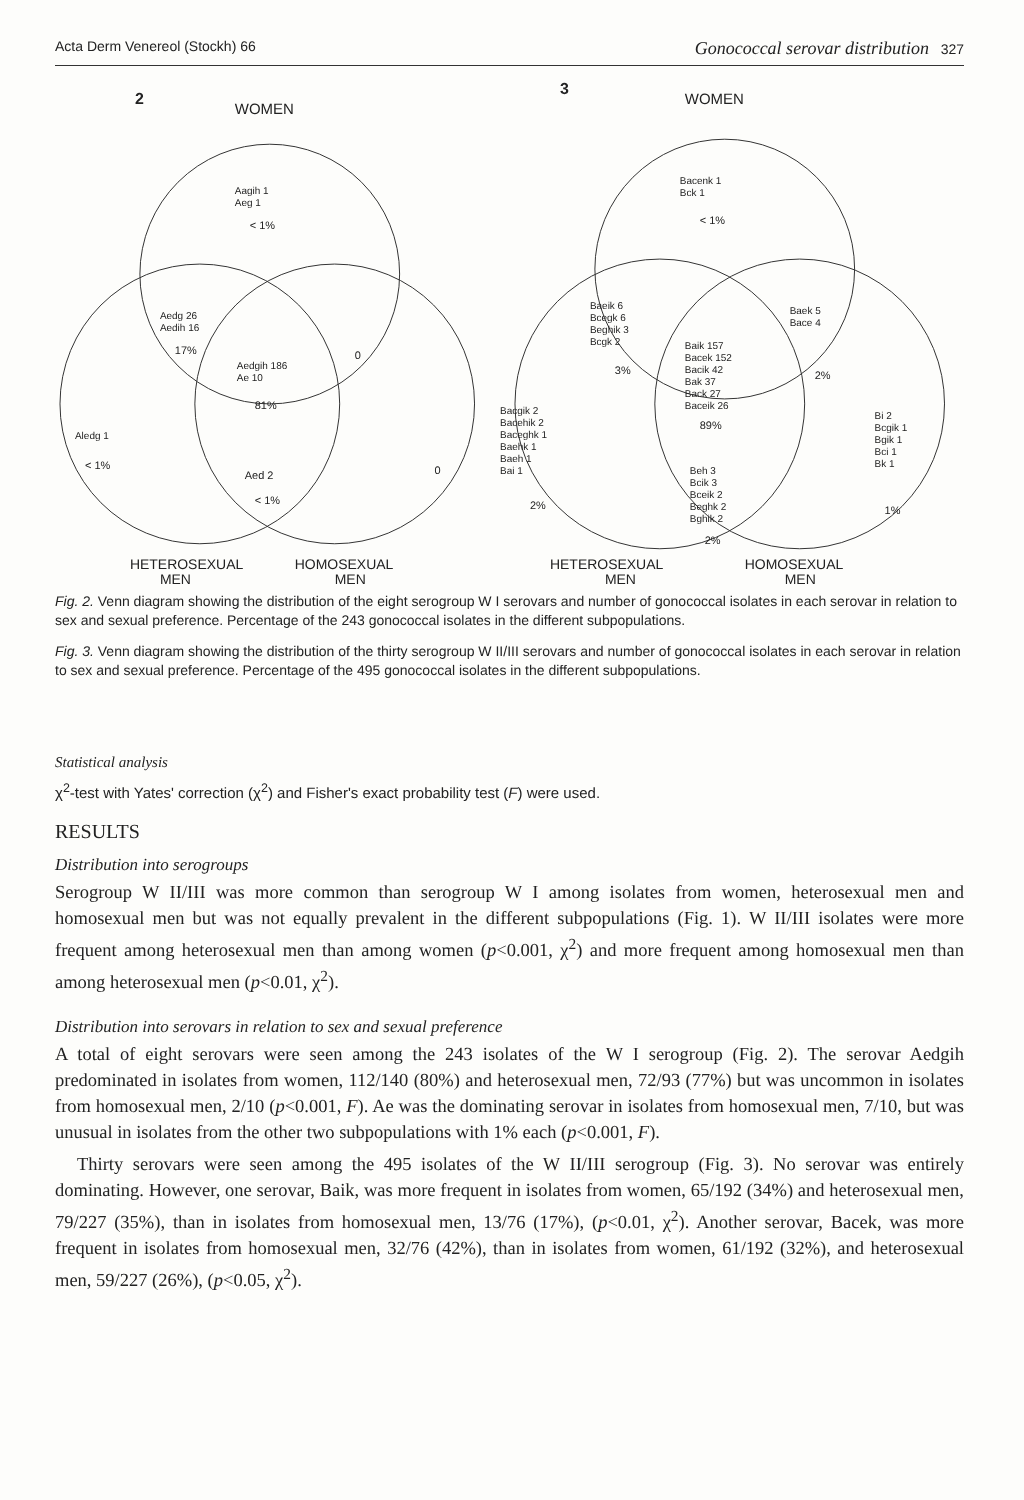Acta Derm Venereol (Stockh) 66 Gonococcal serovar distribution 327
2
WOMEN
Aagih 1
Aeg 1
< 1%
Aedg 26
Aedih 16
17%
Aedgih 186
Ae 10
81%
0
Aledg 1
< 1%
Aed 2
< 1%
0
HETEROSEXUAL
MEN
HOMOSEXUAL
MEN
3
WOMEN
Bacenk 1
Bck 1
< 1%
Baeik 6
Bcegk 6
Beghik 3
Bcgk 2
3%
Baek 5
Bace 4
2%
Baik 157
Bacek 152
Bacik 42
Bak 37
Back 27
Baceik 26
89%
Bacgik 2
Bacehik 2
Baceghk 1
Baehk 1
Baeh 1
Bai 1
2%
Beh 3
Bcik 3
Bceik 2
Beghk 2
Bghik 2
2%
Bi 2
Bcgik 1
Bgik 1
Bci 1
Bk 1
1%
HETEROSEXUAL
MEN
HOMOSEXUAL
MEN
Fig. 2. Venn diagram showing the distribution of the eight serogroup W I serovars and number of gonococcal isolates in each serovar in relation to sex and sexual preference. Percentage of the 243 gonococcal isolates in the different subpopulations.
Fig. 3. Venn diagram showing the distribution of the thirty serogroup W II/III serovars and number of gonococcal isolates in each serovar in relation to sex and sexual preference. Percentage of the 495 gonococcal isolates in the different subpopulations.
Statistical analysis
χ<sup>2</sup>-test with Yates' correction (χ<sup>2</sup>) and Fisher's exact probability test (F) were used.
RESULTS
Distribution into serogroups
Serogroup W II/III was more common than serogroup W I among isolates from women, heterosexual men and homosexual men but was not equally prevalent in the different subpopulations (Fig. 1). W II/III isolates were more frequent among heterosexual men than among women (p<0.001, χ<sup>2</sup>) and more frequent among homosexual men than among heterosexual men (p<0.01, χ<sup>2</sup>).
Distribution into serovars in relation to sex and sexual preference
A total of eight serovars were seen among the 243 isolates of the W I serogroup (Fig. 2). The serovar Aedgih predominated in isolates from women, 112/140 (80%) and heterosexual men, 72/93 (77%) but was uncommon in isolates from homosexual men, 2/10 (p<0.001, F). Ae was the dominating serovar in isolates from homosexual men, 7/10, but was unusual in isolates from the other two subpopulations with 1% each (p<0.001, F).
Thirty serovars were seen among the 495 isolates of the W II/III serogroup (Fig. 3). No serovar was entirely dominating. However, one serovar, Baik, was more frequent in isolates from women, 65/192 (34%) and heterosexual men, 79/227 (35%), than in isolates from homosexual men, 13/76 (17%), (p<0.01, χ<sup>2</sup>). Another serovar, Bacek, was more frequent in isolates from homosexual men, 32/76 (42%), than in isolates from women, 61/192 (32%), and heterosexual men, 59/227 (26%), (p<0.05, χ<sup>2</sup>).